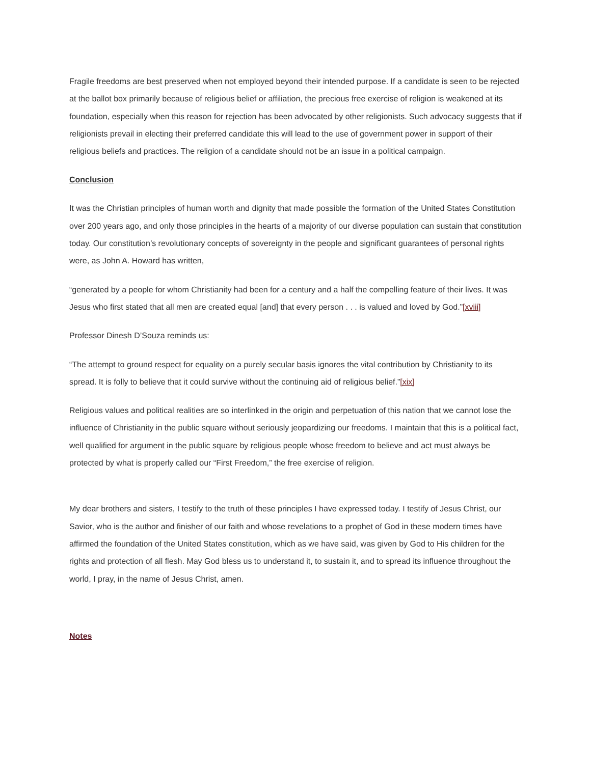Fragile freedoms are best preserved when not employed beyond their intended purpose. If a candidate is seen to be rejected at the ballot box primarily because of religious belief or affiliation, the precious free exercise of religion is weakened at its foundation, especially when this reason for rejection has been advocated by other religionists. Such advocacy suggests that if religionists prevail in electing their preferred candidate this will lead to the use of government power in support of their religious beliefs and practices. The religion of a candidate should not be an issue in a political campaign.
Conclusion
It was the Christian principles of human worth and dignity that made possible the formation of the United States Constitution over 200 years ago, and only those principles in the hearts of a majority of our diverse population can sustain that constitution today. Our constitution’s revolutionary concepts of sovereignty in the people and significant guarantees of personal rights were, as John A. Howard has written,
“generated by a people for whom Christianity had been for a century and a half the compelling feature of their lives. It was Jesus who first stated that all men are created equal [and] that every person . . . is valued and loved by God.”[xviii]
Professor Dinesh D’Souza reminds us:
“The attempt to ground respect for equality on a purely secular basis ignores the vital contribution by Christianity to its spread. It is folly to believe that it could survive without the continuing aid of religious belief.”[xix]
Religious values and political realities are so interlinked in the origin and perpetuation of this nation that we cannot lose the influence of Christianity in the public square without seriously jeopardizing our freedoms. I maintain that this is a political fact, well qualified for argument in the public square by religious people whose freedom to believe and act must always be protected by what is properly called our “First Freedom,” the free exercise of religion.
My dear brothers and sisters, I testify to the truth of these principles I have expressed today. I testify of Jesus Christ, our Savior, who is the author and finisher of our faith and whose revelations to a prophet of God in these modern times have affirmed the foundation of the United States constitution, which as we have said, was given by God to His children for the rights and protection of all flesh. May God bless us to understand it, to sustain it, and to spread its influence throughout the world, I pray, in the name of Jesus Christ, amen.
Notes